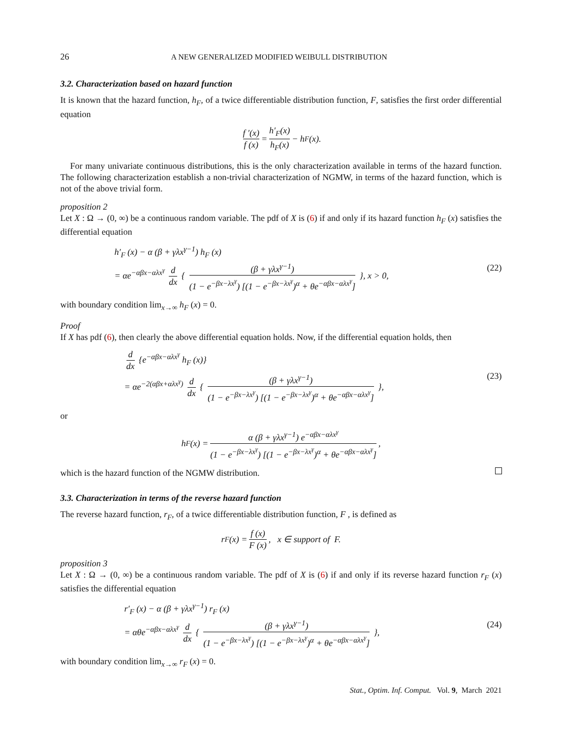26 A NEW GENERALIZED MODIFIED WEIBULL DISTRIBUTION
3.2. Characterization based on hazard function
It is known that the hazard function, h<sub>F</sub>, of a twice differentiable distribution function, F, satisfies the first order differential equation
f ′(x) f (x) = h′<sub>F</sub>(x) h<sub>F</sub>(x) − h<sub>F</sub>(x).
For many univariate continuous distributions, this is the only characterization available in terms of the hazard function. The following characterization establish a non-trivial characterization of NGMW, in terms of the hazard function, which is not of the above trivial form.
proposition 2
Let X : Ω → (0, ∞) be a continuous random variable. The pdf of X is (6) if and only if its hazard function h<sub>F</sub> (x) satisfies the differential equation
h′<sub>F</sub> (x) − α (β + γλx<sup>γ−1</sup>) h<sub>F</sub> (x)
= αe<sup>−αβx−αλx<sup>γ</sup></sup> d dx { (β + γλx<sup>γ−1</sup>) (1 − e<sup>−βx−λx<sup>γ</sup></sup>) [(1 − e<sup>−βx−λx<sup>γ</sup></sup>)<sup>α</sup> + θe<sup>−αβx−αλx<sup>γ</sup></sup>] }, x > 0,
(22)
with boundary condition lim<sub>x→∞</sub> h<sub>F</sub> (x) = 0.
Proof
If X has pdf (6), then clearly the above differential equation holds. Now, if the differential equation holds, then
d dx {e<sup>−αβx−αλx<sup>γ</sup></sup> h<sub>F</sub> (x)}
= αe<sup>−2(αβx+αλx<sup>γ</sup>)</sup> d dx { (β + γλx<sup>γ−1</sup>) (1 − e<sup>−βx−λx<sup>γ</sup></sup>) [(1 − e<sup>−βx−λx<sup>γ</sup></sup>)<sup>α</sup> + θe<sup>−αβx−αλx<sup>γ</sup></sup>] },
(23)
or
h<sub>F</sub> (x) = α (β + γλx<sup>γ−1</sup>) e<sup>−αβx−αλx<sup>γ</sup></sup> (1 − e<sup>−βx−λx<sup>γ</sup></sup>) [(1 − e<sup>−βx−λx<sup>γ</sup></sup>)<sup>α</sup> + θe<sup>−αβx−αλx<sup>γ</sup></sup>],
which is the hazard function of the NGMW distribution.
3.3. Characterization in terms of the reverse hazard function
The reverse hazard function, r<sub>F</sub>, of a twice differentiable distribution function, F , is defined as
r<sub>F</sub> (x) = f (x) F (x), x ∈ support of F.
proposition 3
Let X : Ω → (0, ∞) be a continuous random variable. The pdf of X is (6) if and only if its reverse hazard function r<sub>F</sub> (x) satisfies the differential equation
r′<sub>F</sub> (x) − α (β + γλx<sup>γ−1</sup>) r<sub>F</sub> (x)
= αθe<sup>−αβx−αλx<sup>γ</sup></sup> d dx { (β + γλx<sup>γ−1</sup>) (1 − e<sup>−βx−λx<sup>γ</sup></sup>) [(1 − e<sup>−βx−λx<sup>γ</sup></sup>)<sup>α</sup> + θe<sup>−αβx−αλx<sup>γ</sup></sup>] },
(24)
with boundary condition lim<sub>x→∞</sub> r<sub>F</sub> (x) = 0.
Stat., Optim. Inf. Comput. Vol. 9, March 2021